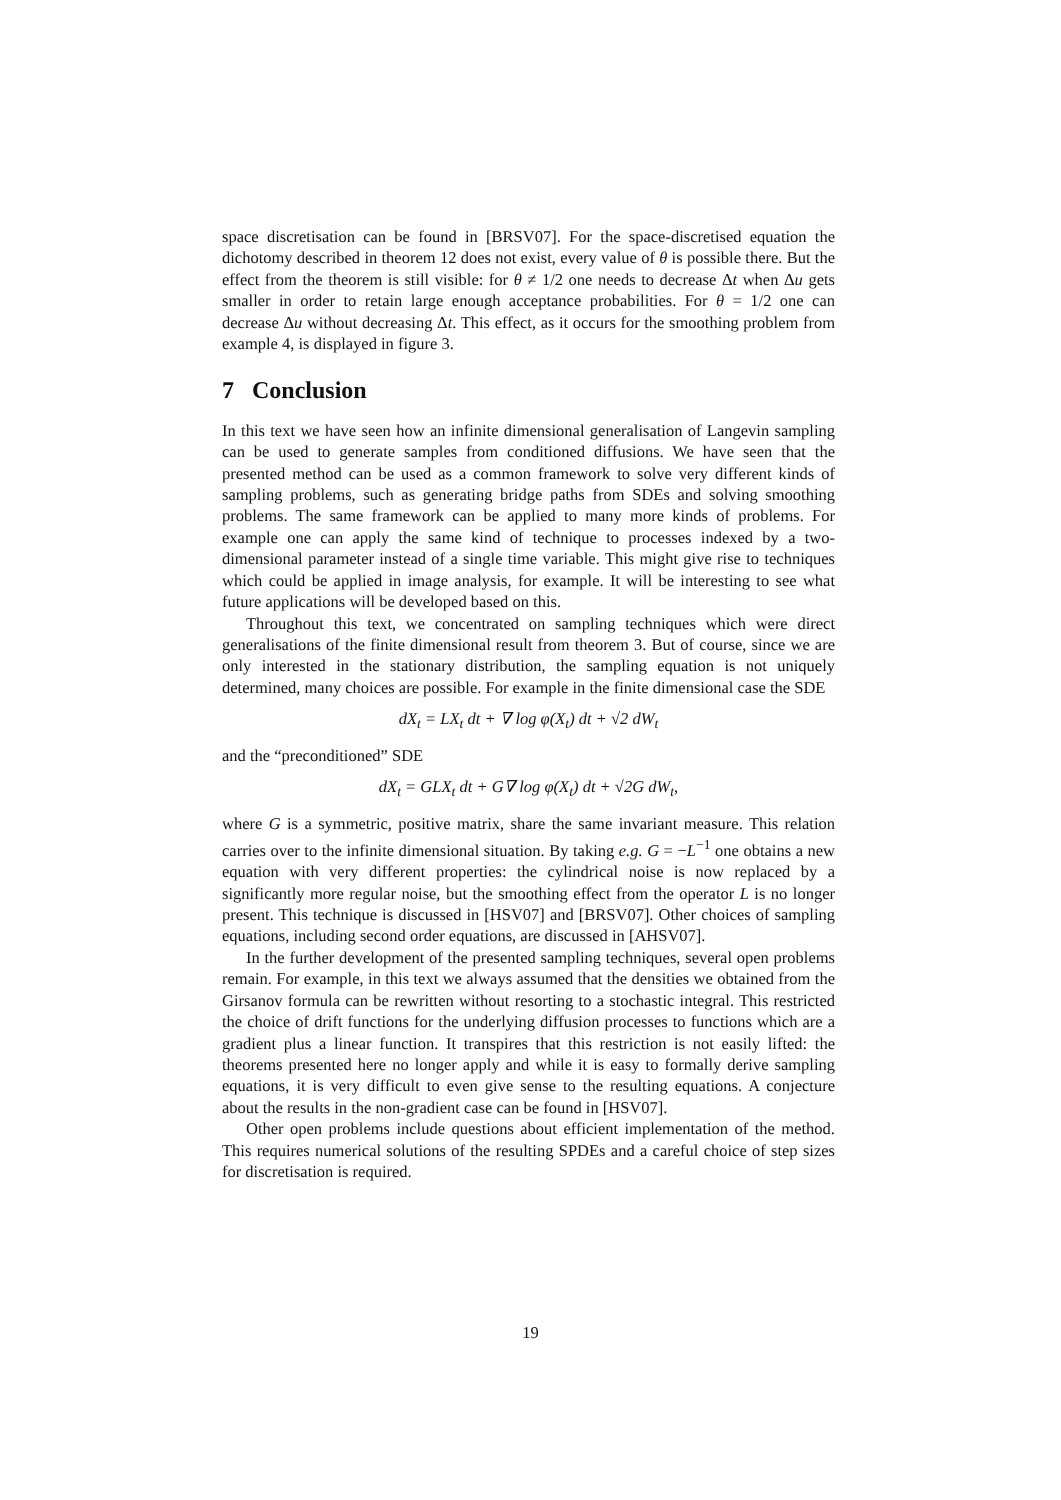space discretisation can be found in [BRSV07]. For the space-discretised equation the dichotomy described in theorem 12 does not exist, every value of θ is possible there. But the effect from the theorem is still visible: for θ ≠ 1/2 one needs to decrease Δt when Δu gets smaller in order to retain large enough acceptance probabilities. For θ = 1/2 one can decrease Δu without decreasing Δt. This effect, as it occurs for the smoothing problem from example 4, is displayed in figure 3.
7 Conclusion
In this text we have seen how an infinite dimensional generalisation of Langevin sampling can be used to generate samples from conditioned diffusions. We have seen that the presented method can be used as a common framework to solve very different kinds of sampling problems, such as generating bridge paths from SDEs and solving smoothing problems. The same framework can be applied to many more kinds of problems. For example one can apply the same kind of technique to processes indexed by a two-dimensional parameter instead of a single time variable. This might give rise to techniques which could be applied in image analysis, for example. It will be interesting to see what future applications will be developed based on this.
Throughout this text, we concentrated on sampling techniques which were direct generalisations of the finite dimensional result from theorem 3. But of course, since we are only interested in the stationary distribution, the sampling equation is not uniquely determined, many choices are possible. For example in the finite dimensional case the SDE
dX<sub>t</sub> = LX<sub>t</sub> dt + ∇ log φ(X<sub>t</sub>) dt + √2 dW<sub>t</sub>
and the “preconditioned” SDE
dX<sub>t</sub> = GLX<sub>t</sub> dt + G∇ log φ(X<sub>t</sub>) dt + √2G dW<sub>t</sub>,
where G is a symmetric, positive matrix, share the same invariant measure. This relation carries over to the infinite dimensional situation. By taking e.g. G = −L<sup>−1</sup> one obtains a new equation with very different properties: the cylindrical noise is now replaced by a significantly more regular noise, but the smoothing effect from the operator L is no longer present. This technique is discussed in [HSV07] and [BRSV07]. Other choices of sampling equations, including second order equations, are discussed in [AHSV07].
In the further development of the presented sampling techniques, several open problems remain. For example, in this text we always assumed that the densities we obtained from the Girsanov formula can be rewritten without resorting to a stochastic integral. This restricted the choice of drift functions for the underlying diffusion processes to functions which are a gradient plus a linear function. It transpires that this restriction is not easily lifted: the theorems presented here no longer apply and while it is easy to formally derive sampling equations, it is very difficult to even give sense to the resulting equations. A conjecture about the results in the non-gradient case can be found in [HSV07].
Other open problems include questions about efficient implementation of the method. This requires numerical solutions of the resulting SPDEs and a careful choice of step sizes for discretisation is required.
19